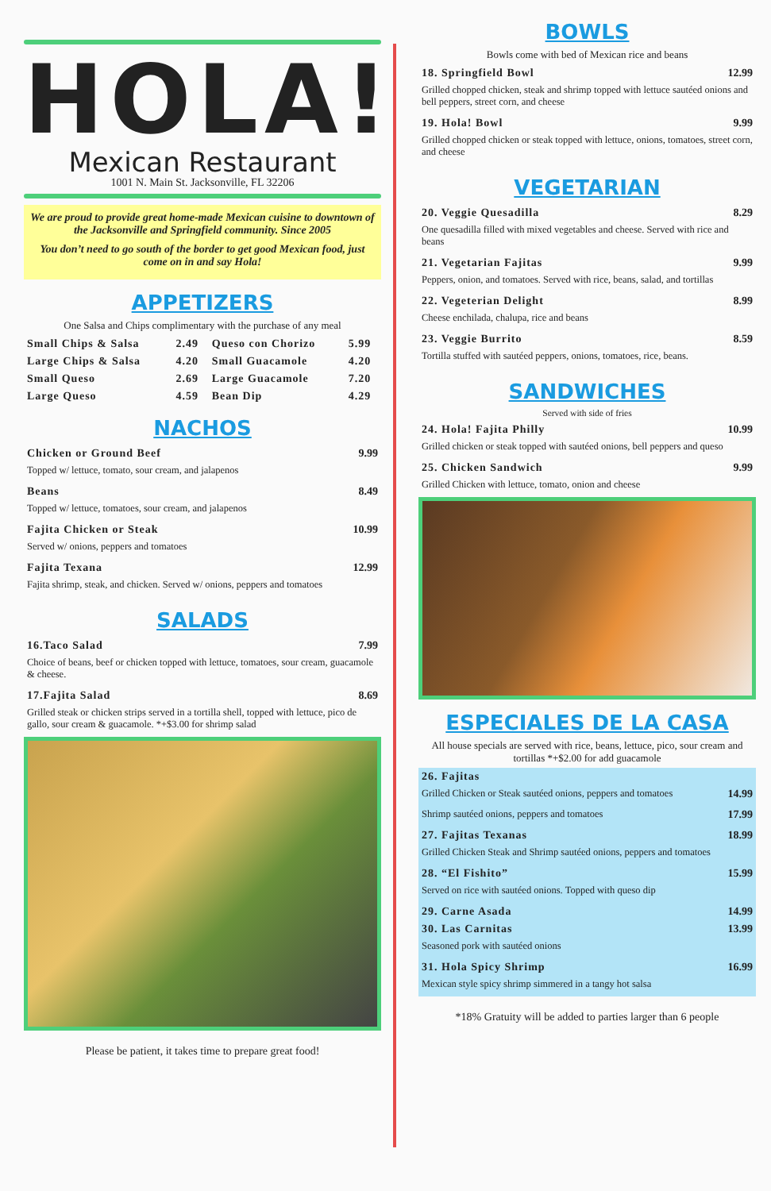HOLA!
Mexican Restaurant
1001 N. Main St. Jacksonville, FL 32206
We are proud to provide great home-made Mexican cuisine to downtown of the Jacksonville and Springfield community. Since 2005
You don’t need to go south of the border to get good Mexican food, just come on in and say Hola!
APPETIZERS
One Salsa and Chips complimentary with the purchase of any meal
| Small Chips & Salsa | 2.49 | Queso con Chorizo | 5.99 |
| Large Chips & Salsa | 4.20 | Small Guacamole | 4.20 |
| Small Queso | 2.69 | Large Guacamole | 7.20 |
| Large Queso | 4.59 | Bean Dip | 4.29 |
NACHOS
| Chicken or Ground Beef | 9.99 |
| Topped w/ lettuce, tomato, sour cream, and jalapenos | |
| Beans | 8.49 |
| Topped w/ lettuce, tomatoes, sour cream, and jalapenos | |
| Fajita Chicken or Steak | 10.99 |
| Served w/ onions, peppers and tomatoes | |
| Fajita Texana | 12.99 |
| Fajita shrimp, steak, and chicken. Served w/ onions, peppers and tomatoes | |
SALADS
| 16.Taco Salad | 7.99 |
| Choice of beans, beef or chicken topped with lettuce, tomatoes, sour cream, guacamole & cheese. | |
| 17.Fajita Salad | 8.69 |
| Grilled steak or chicken strips served in a tortilla shell, topped with lettuce, pico de gallo, sour cream & guacamole. *+$3.00 for shrimp salad | |
Please be patient, it takes time to prepare great food!
BOWLS
Bowls come with bed of Mexican rice and beans
| 18. Springfield Bowl | 12.99 |
| Grilled chopped chicken, steak and shrimp topped with lettuce sautéed onions and bell peppers, street corn, and cheese | |
| 19. Hola! Bowl | 9.99 |
| Grilled chopped chicken or steak topped with lettuce, onions, tomatoes, street corn, and cheese | |
VEGETARIAN
| 20. Veggie Quesadilla | 8.29 |
| One quesadilla filled with mixed vegetables and cheese. Served with rice and beans | |
| 21. Vegetarian Fajitas | 9.99 |
| Peppers, onion, and tomatoes. Served with rice, beans, salad, and tortillas | |
| 22. Vegeterian Delight | 8.99 |
| Cheese enchilada, chalupa, rice and beans | |
| 23. Veggie Burrito | 8.59 |
| Tortilla stuffed with sautéed peppers, onions, tomatoes, rice, beans. | |
SANDWICHES
Served with side of fries
| 24. Hola! Fajita Philly | 10.99 |
| Grilled chicken or steak topped with sautéed onions, bell peppers and queso | |
| 25. Chicken Sandwich | 9.99 |
| Grilled Chicken with lettuce, tomato, onion and cheese | |
ESPECIALES DE LA CASA
All house specials are served with rice, beans, lettuce, pico, sour cream and tortillas *+$2.00 for add guacamole
| 26. Fajitas | |
| Grilled Chicken or Steak sautéed onions, peppers and tomatoes | 14.99 |
| Shrimp sautéed onions, peppers and tomatoes | 17.99 |
| 27. Fajitas Texanas | 18.99 |
| Grilled Chicken Steak and Shrimp sautéed onions, peppers and tomatoes | |
| 28. “El Fishito” | 15.99 |
| Served on rice with sautéed onions. Topped with queso dip | |
| 29. Carne Asada | 14.99 |
| 30. Las Carnitas | 13.99 |
| Seasoned pork with sautéed onions | |
| 31. Hola Spicy Shrimp | 16.99 |
| Mexican style spicy shrimp simmered in a tangy hot salsa | |
*18% Gratuity will be added to parties larger than 6 people